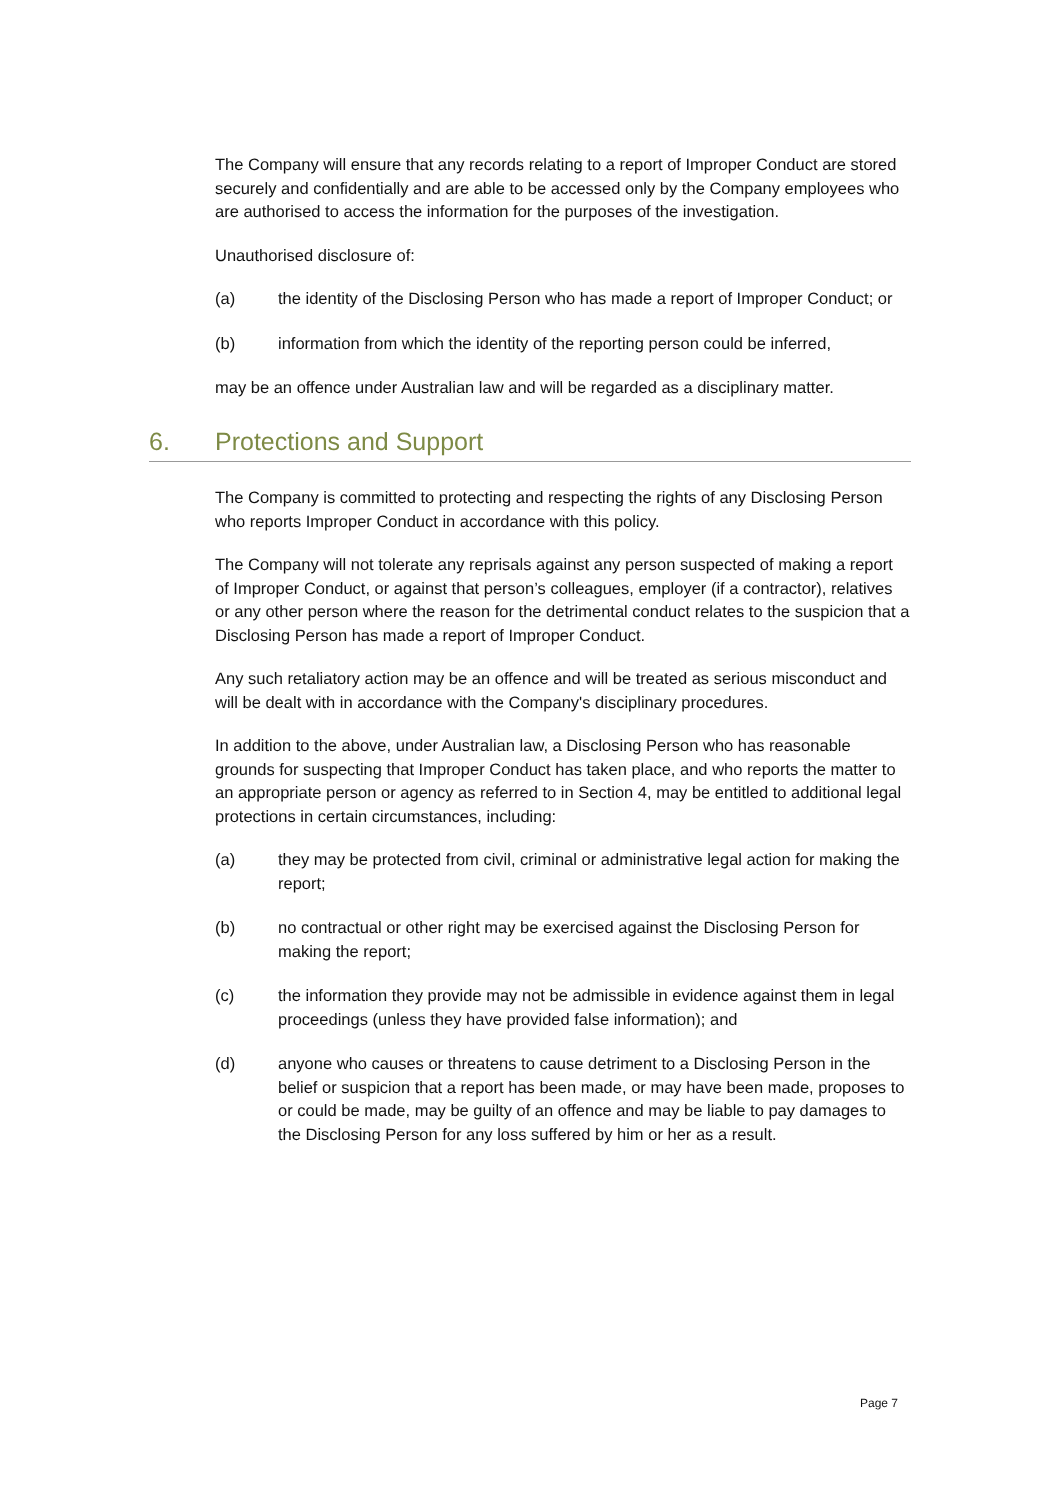The Company will ensure that any records relating to a report of Improper Conduct are stored securely and confidentially and are able to be accessed only by the Company employees who are authorised to access the information for the purposes of the investigation.
Unauthorised disclosure of:
(a) the identity of the Disclosing Person who has made a report of Improper Conduct; or
(b) information from which the identity of the reporting person could be inferred,
may be an offence under Australian law and will be regarded as a disciplinary matter.
6. Protections and Support
The Company is committed to protecting and respecting the rights of any Disclosing Person who reports Improper Conduct in accordance with this policy.
The Company will not tolerate any reprisals against any person suspected of making a report of Improper Conduct, or against that person’s colleagues, employer (if a contractor), relatives or any other person where the reason for the detrimental conduct relates to the suspicion that a Disclosing Person has made a report of Improper Conduct.
Any such retaliatory action may be an offence and will be treated as serious misconduct and will be dealt with in accordance with the Company's disciplinary procedures.
In addition to the above, under Australian law, a Disclosing Person who has reasonable grounds for suspecting that Improper Conduct has taken place, and who reports the matter to an appropriate person or agency as referred to in Section 4, may be entitled to additional legal protections in certain circumstances, including:
(a) they may be protected from civil, criminal or administrative legal action for making the report;
(b) no contractual or other right may be exercised against the Disclosing Person for making the report;
(c) the information they provide may not be admissible in evidence against them in legal proceedings (unless they have provided false information); and
(d) anyone who causes or threatens to cause detriment to a Disclosing Person in the belief or suspicion that a report has been made, or may have been made, proposes to or could be made, may be guilty of an offence and may be liable to pay damages to the Disclosing Person for any loss suffered by him or her as a result.
Page 7